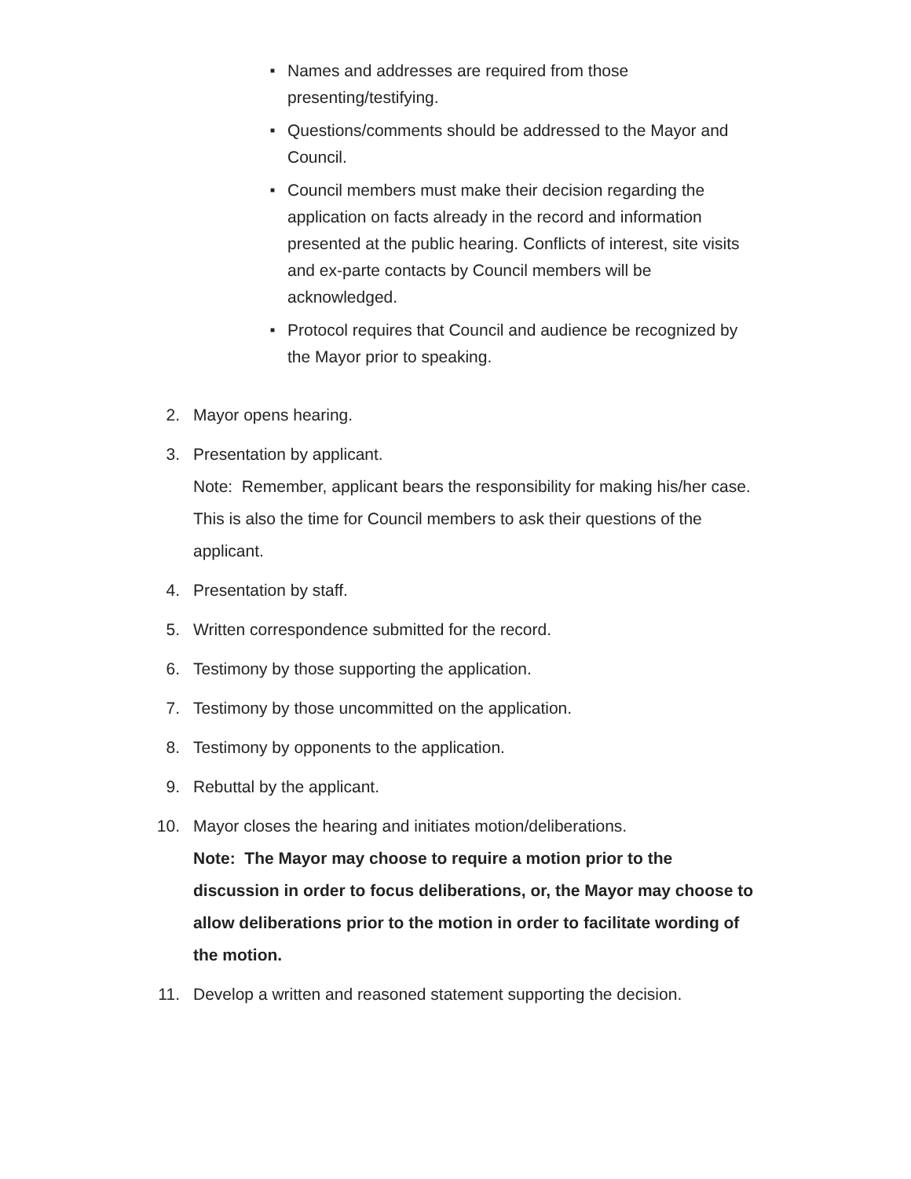■ Names and addresses are required from those presenting/testifying.
■ Questions/comments should be addressed to the Mayor and Council.
■ Council members must make their decision regarding the application on facts already in the record and information presented at the public hearing. Conflicts of interest, site visits and ex-parte contacts by Council members will be acknowledged.
■ Protocol requires that Council and audience be recognized by the Mayor prior to speaking.
2. Mayor opens hearing.
3. Presentation by applicant.
Note: Remember, applicant bears the responsibility for making his/her case. This is also the time for Council members to ask their questions of the applicant.
4. Presentation by staff.
5. Written correspondence submitted for the record.
6. Testimony by those supporting the application.
7. Testimony by those uncommitted on the application.
8. Testimony by opponents to the application.
9. Rebuttal by the applicant.
10. Mayor closes the hearing and initiates motion/deliberations.
Note: The Mayor may choose to require a motion prior to the discussion in order to focus deliberations, or, the Mayor may choose to allow deliberations prior to the motion in order to facilitate wording of the motion.
11. Develop a written and reasoned statement supporting the decision.